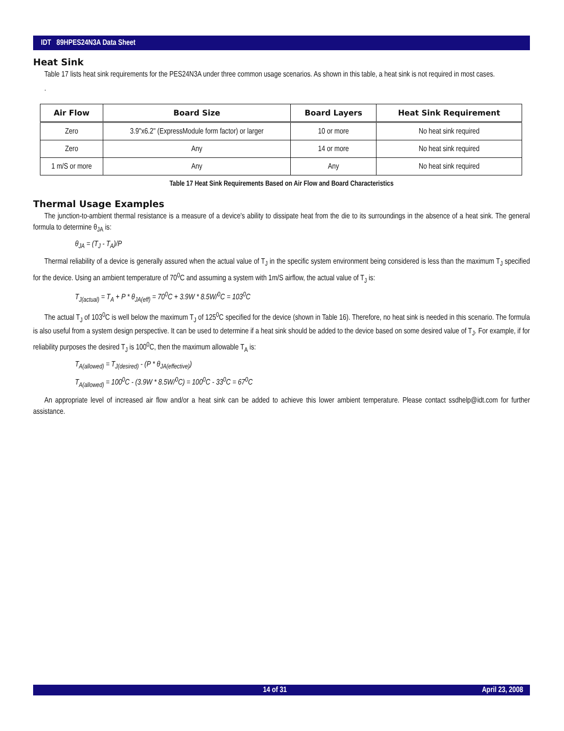IDT 89HPES24N3A Data Sheet
Heat Sink
Table 17 lists heat sink requirements for the PES24N3A under three common usage scenarios. As shown in this table, a heat sink is not required in most cases.
.
| Air Flow | Board Size | Board Layers | Heat Sink Requirement |
| --- | --- | --- | --- |
| Zero | 3.9"x6.2" (ExpressModule form factor) or larger | 10 or more | No heat sink required |
| Zero | Any | 14 or more | No heat sink required |
| 1 m/S or more | Any | Any | No heat sink required |
Table 17 Heat Sink Requirements Based on Air Flow and Board Characteristics
Thermal Usage Examples
The junction-to-ambient thermal resistance is a measure of a device's ability to dissipate heat from the die to its surroundings in the absence of a heat sink. The general formula to determine θ<sub>JA</sub> is:
θ<sub>JA</sub> = (T<sub>J</sub> - T<sub>A</sub>)/P
Thermal reliability of a device is generally assured when the actual value of T<sub>J</sub> in the specific system environment being considered is less than the maximum T<sub>J</sub> specified for the device. Using an ambient temperature of 70<sup>0</sup>C and assuming a system with 1m/S airflow, the actual value of T<sub>J</sub> is:
T<sub>J(actual)</sub> = T<sub>A</sub> + P * θ<sub>JA(eff)</sub> = 70<sup>0</sup>C + 3.9W * 8.5W/<sup>0</sup>C = 103<sup>0</sup>C
The actual T<sub>J</sub> of 103<sup>0</sup>C is well below the maximum T<sub>J</sub> of 125<sup>0</sup>C specified for the device (shown in Table 16). Therefore, no heat sink is needed in this scenario. The formula is also useful from a system design perspective. It can be used to determine if a heat sink should be added to the device based on some desired value of T<sub>J</sub>. For example, if for reliability purposes the desired T<sub>J</sub> is 100<sup>0</sup>C, then the maximum allowable T<sub>A</sub> is:
T<sub>A(allowed)</sub> = T<sub>J(desired)</sub> - (P * θ<sub>JA(effective)</sub>)
T<sub>A(allowed)</sub> = 100<sup>0</sup>C - (3.9W * 8.5W/<sup>0</sup>C) = 100<sup>0</sup>C - 33<sup>0</sup>C = 67<sup>0</sup>C
An appropriate level of increased air flow and/or a heat sink can be added to achieve this lower ambient temperature. Please contact ssdhelp@idt.com for further assistance.
14 of 31 April 23, 2008